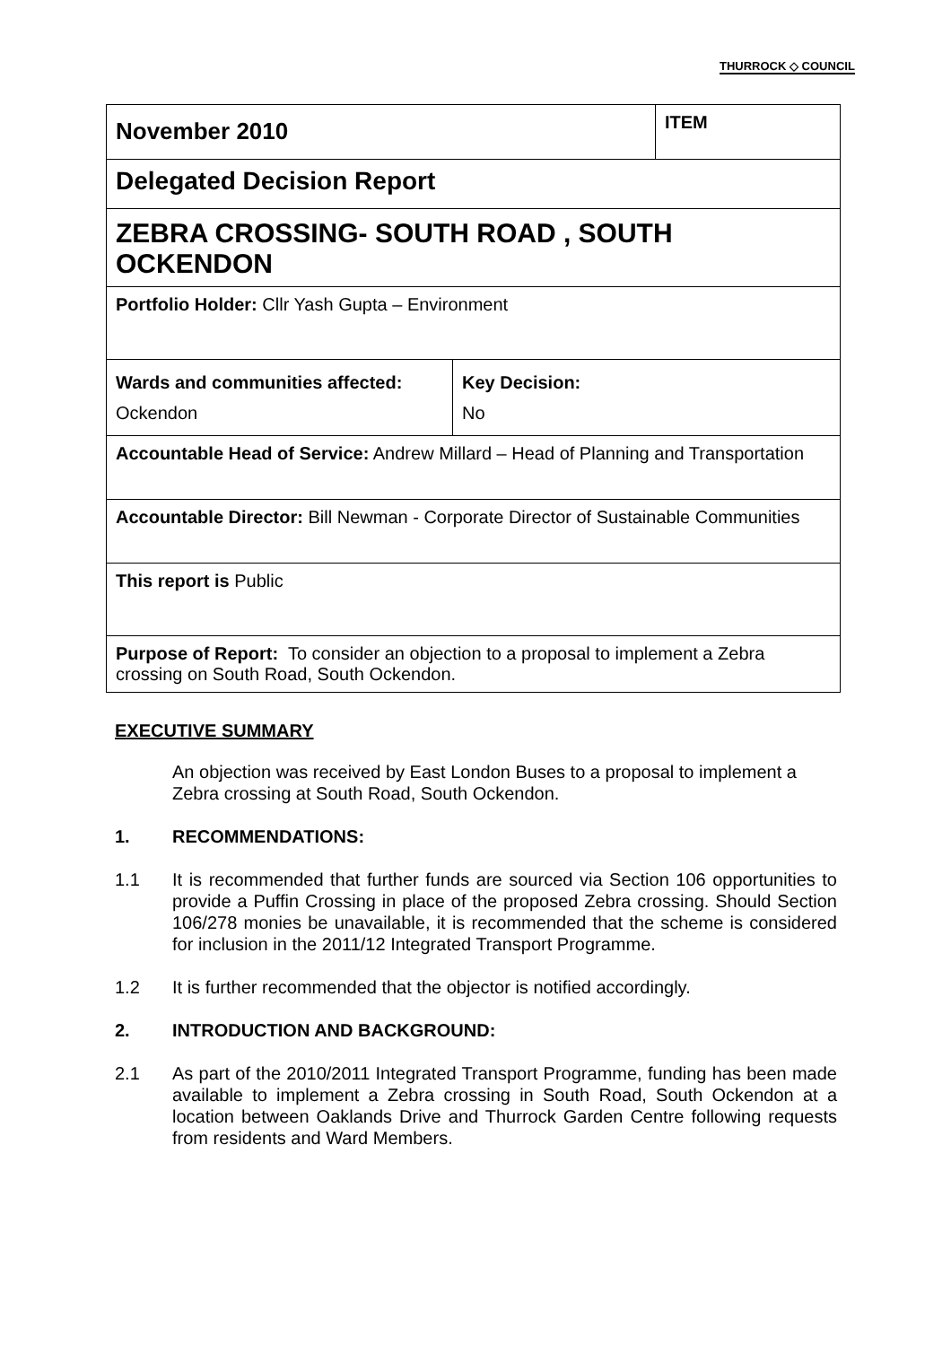THURROCK ◇ COUNCIL
| November 2010 | | ITEM |
| Delegated Decision Report | | |
| ZEBRA CROSSING- SOUTH ROAD , SOUTH OCKENDON | | |
| Portfolio Holder: Cllr Yash Gupta – Environment | | |
| Wards and communities affected: Ockendon | Key Decision: No | |
| Accountable Head of Service: Andrew Millard – Head of Planning and Transportation | | |
| Accountable Director: Bill Newman - Corporate Director of Sustainable Communities | | |
| This report is Public | | |
| Purpose of Report: To consider an objection to a proposal to implement a Zebra crossing on South Road, South Ockendon. | | |
EXECUTIVE SUMMARY
An objection was received by East London Buses to a proposal to implement a Zebra crossing at South Road, South Ockendon.
1. RECOMMENDATIONS:
1.1 It is recommended that further funds are sourced via Section 106 opportunities to provide a Puffin Crossing in place of the proposed Zebra crossing. Should Section 106/278 monies be unavailable, it is recommended that the scheme is considered for inclusion in the 2011/12 Integrated Transport Programme.
1.2 It is further recommended that the objector is notified accordingly.
2. INTRODUCTION AND BACKGROUND:
2.1 As part of the 2010/2011 Integrated Transport Programme, funding has been made available to implement a Zebra crossing in South Road, South Ockendon at a location between Oaklands Drive and Thurrock Garden Centre following requests from residents and Ward Members.